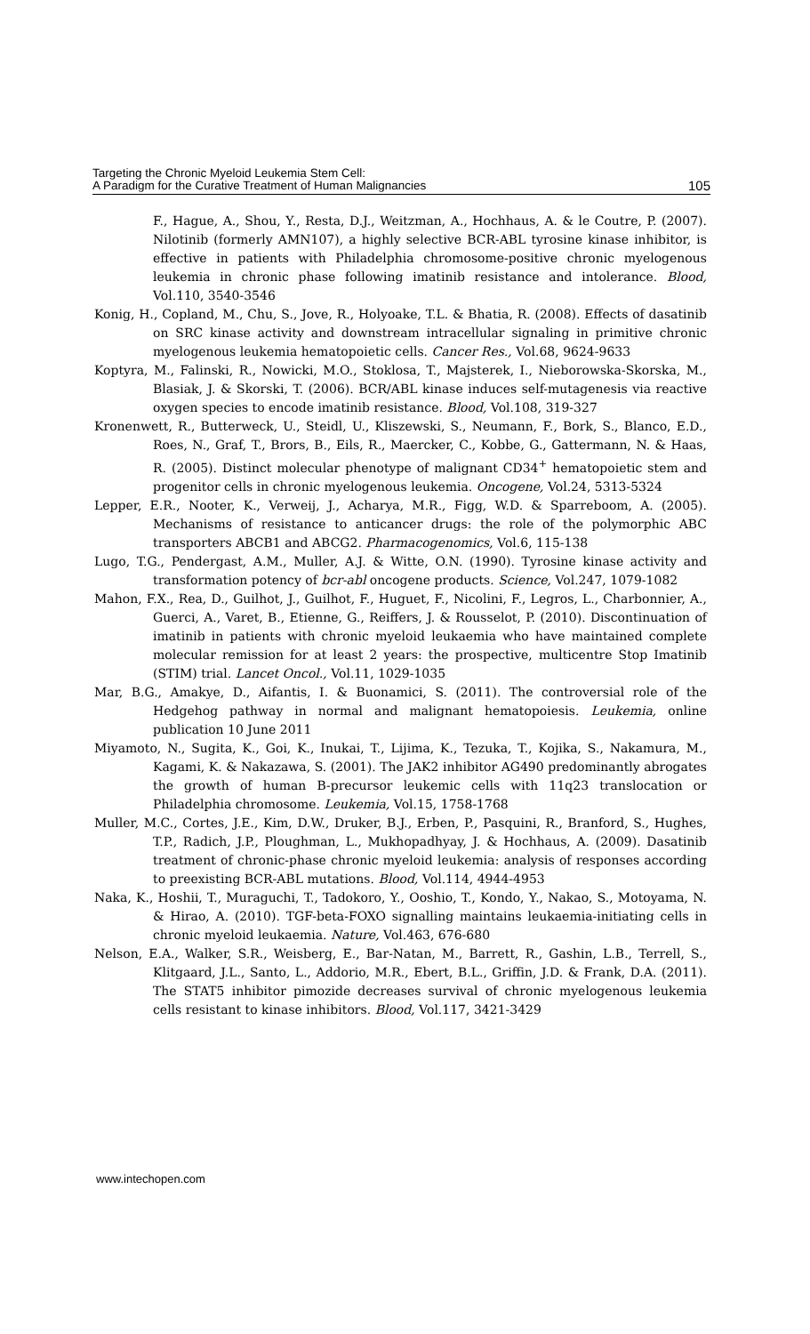Targeting the Chronic Myeloid Leukemia Stem Cell:
A Paradigm for the Curative Treatment of Human Malignancies
105
F., Hague, A., Shou, Y., Resta, D.J., Weitzman, A., Hochhaus, A. & le Coutre, P. (2007). Nilotinib (formerly AMN107), a highly selective BCR-ABL tyrosine kinase inhibitor, is effective in patients with Philadelphia chromosome-positive chronic myelogenous leukemia in chronic phase following imatinib resistance and intolerance. Blood, Vol.110, 3540-3546
Konig, H., Copland, M., Chu, S., Jove, R., Holyoake, T.L. & Bhatia, R. (2008). Effects of dasatinib on SRC kinase activity and downstream intracellular signaling in primitive chronic myelogenous leukemia hematopoietic cells. Cancer Res., Vol.68, 9624-9633
Koptyra, M., Falinski, R., Nowicki, M.O., Stoklosa, T., Majsterek, I., Nieborowska-Skorska, M., Blasiak, J. & Skorski, T. (2006). BCR/ABL kinase induces self-mutagenesis via reactive oxygen species to encode imatinib resistance. Blood, Vol.108, 319-327
Kronenwett, R., Butterweck, U., Steidl, U., Kliszewski, S., Neumann, F., Bork, S., Blanco, E.D., Roes, N., Graf, T., Brors, B., Eils, R., Maercker, C., Kobbe, G., Gattermann, N. & Haas, R. (2005). Distinct molecular phenotype of malignant CD34<sup>+</sup> hematopoietic stem and progenitor cells in chronic myelogenous leukemia. Oncogene, Vol.24, 5313-5324
Lepper, E.R., Nooter, K., Verweij, J., Acharya, M.R., Figg, W.D. & Sparreboom, A. (2005). Mechanisms of resistance to anticancer drugs: the role of the polymorphic ABC transporters ABCB1 and ABCG2. Pharmacogenomics, Vol.6, 115-138
Lugo, T.G., Pendergast, A.M., Muller, A.J. & Witte, O.N. (1990). Tyrosine kinase activity and transformation potency of bcr-abl oncogene products. Science, Vol.247, 1079-1082
Mahon, F.X., Rea, D., Guilhot, J., Guilhot, F., Huguet, F., Nicolini, F., Legros, L., Charbonnier, A., Guerci, A., Varet, B., Etienne, G., Reiffers, J. & Rousselot, P. (2010). Discontinuation of imatinib in patients with chronic myeloid leukaemia who have maintained complete molecular remission for at least 2 years: the prospective, multicentre Stop Imatinib (STIM) trial. Lancet Oncol., Vol.11, 1029-1035
Mar, B.G., Amakye, D., Aifantis, I. & Buonamici, S. (2011). The controversial role of the Hedgehog pathway in normal and malignant hematopoiesis. Leukemia, online publication 10 June 2011
Miyamoto, N., Sugita, K., Goi, K., Inukai, T., Lijima, K., Tezuka, T., Kojika, S., Nakamura, M., Kagami, K. & Nakazawa, S. (2001). The JAK2 inhibitor AG490 predominantly abrogates the growth of human B-precursor leukemic cells with 11q23 translocation or Philadelphia chromosome. Leukemia, Vol.15, 1758-1768
Muller, M.C., Cortes, J.E., Kim, D.W., Druker, B.J., Erben, P., Pasquini, R., Branford, S., Hughes, T.P., Radich, J.P., Ploughman, L., Mukhopadhyay, J. & Hochhaus, A. (2009). Dasatinib treatment of chronic-phase chronic myeloid leukemia: analysis of responses according to preexisting BCR-ABL mutations. Blood, Vol.114, 4944-4953
Naka, K., Hoshii, T., Muraguchi, T., Tadokoro, Y., Ooshio, T., Kondo, Y., Nakao, S., Motoyama, N. & Hirao, A. (2010). TGF-beta-FOXO signalling maintains leukaemia-initiating cells in chronic myeloid leukaemia. Nature, Vol.463, 676-680
Nelson, E.A., Walker, S.R., Weisberg, E., Bar-Natan, M., Barrett, R., Gashin, L.B., Terrell, S., Klitgaard, J.L., Santo, L., Addorio, M.R., Ebert, B.L., Griffin, J.D. & Frank, D.A. (2011). The STAT5 inhibitor pimozide decreases survival of chronic myelogenous leukemia cells resistant to kinase inhibitors. Blood, Vol.117, 3421-3429
www.intechopen.com